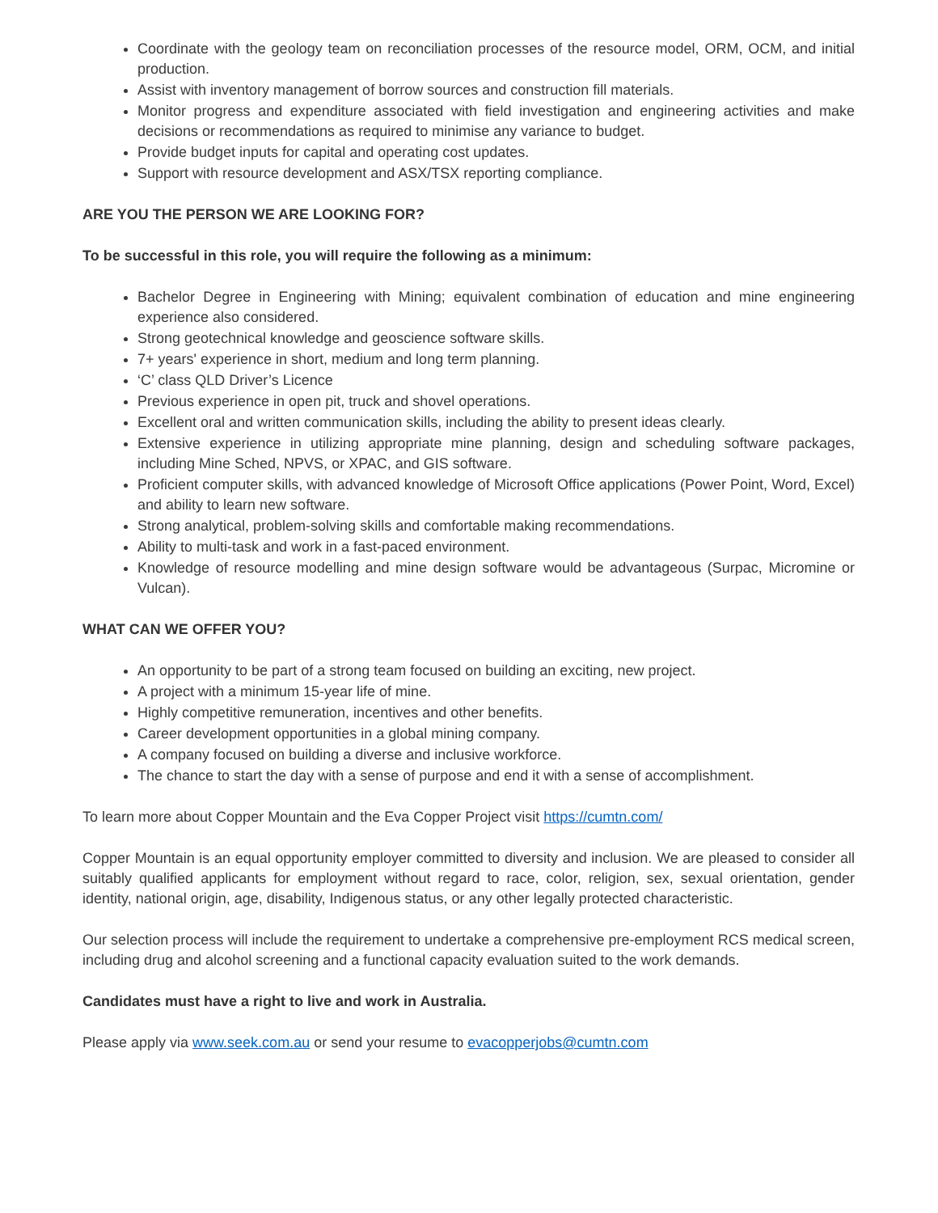Coordinate with the geology team on reconciliation processes of the resource model, ORM, OCM, and initial production.
Assist with inventory management of borrow sources and construction fill materials.
Monitor progress and expenditure associated with field investigation and engineering activities and make decisions or recommendations as required to minimise any variance to budget.
Provide budget inputs for capital and operating cost updates.
Support with resource development and ASX/TSX reporting compliance.
ARE YOU THE PERSON WE ARE LOOKING FOR?
To be successful in this role, you will require the following as a minimum:
Bachelor Degree in Engineering with Mining; equivalent combination of education and mine engineering experience also considered.
Strong geotechnical knowledge and geoscience software skills.
7+ years' experience in short, medium and long term planning.
‘C’ class QLD Driver’s Licence
Previous experience in open pit, truck and shovel operations.
Excellent oral and written communication skills, including the ability to present ideas clearly.
Extensive experience in utilizing appropriate mine planning, design and scheduling software packages, including Mine Sched, NPVS, or XPAC, and GIS software.
Proficient computer skills, with advanced knowledge of Microsoft Office applications (Power Point, Word, Excel) and ability to learn new software.
Strong analytical, problem-solving skills and comfortable making recommendations.
Ability to multi-task and work in a fast-paced environment.
Knowledge of resource modelling and mine design software would be advantageous (Surpac, Micromine or Vulcan).
WHAT CAN WE OFFER YOU?
An opportunity to be part of a strong team focused on building an exciting, new project.
A project with a minimum 15-year life of mine.
Highly competitive remuneration, incentives and other benefits.
Career development opportunities in a global mining company.
A company focused on building a diverse and inclusive workforce.
The chance to start the day with a sense of purpose and end it with a sense of accomplishment.
To learn more about Copper Mountain and the Eva Copper Project visit https://cumtn.com/
Copper Mountain is an equal opportunity employer committed to diversity and inclusion. We are pleased to consider all suitably qualified applicants for employment without regard to race, color, religion, sex, sexual orientation, gender identity, national origin, age, disability, Indigenous status, or any other legally protected characteristic.
Our selection process will include the requirement to undertake a comprehensive pre-employment RCS medical screen, including drug and alcohol screening and a functional capacity evaluation suited to the work demands.
Candidates must have a right to live and work in Australia.
Please apply via www.seek.com.au or send your resume to evacopperjobs@cumtn.com